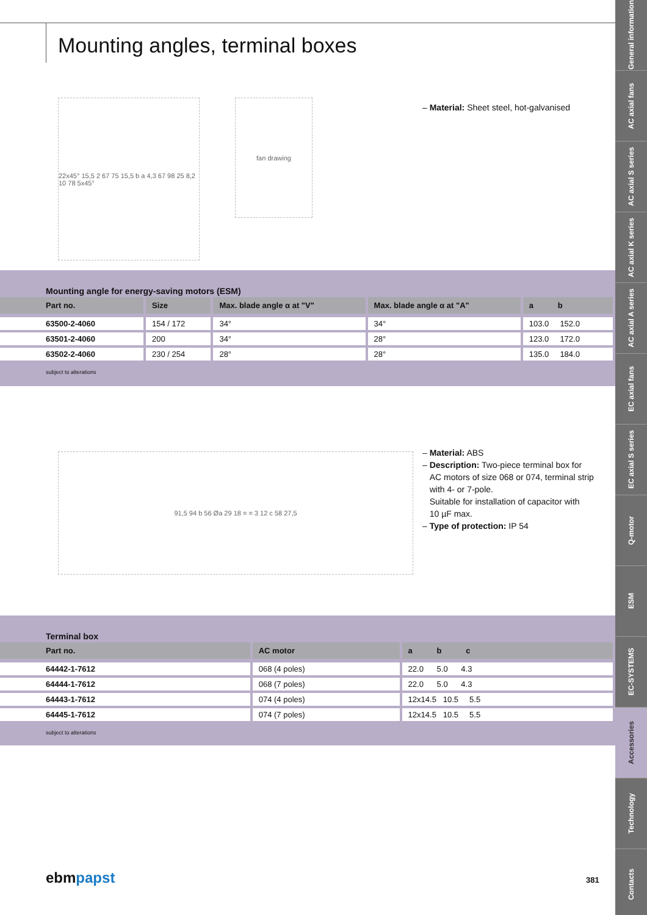Mounting angles, terminal boxes
22x45° 15,5 2 67 75 15,5 b a 4,3 67 98 25 8,2 10 78 5x45°
fan drawing
– Material: Sheet steel, hot-galvanised
Mounting angle for energy-saving motors (ESM)
| Part no. | Size | Max. blade angle α at "V" | Max. blade angle α at "A" | a b |
| --- | --- | --- | --- | --- |
| 63500-2-4060 | 154 / 172 | 34° | 34° | 103.0 152.0 |
| 63501-2-4060 | 200 | 34° | 28° | 123.0 172.0 |
| 63502-2-4060 | 230 / 254 | 28° | 28° | 135.0 184.0 |
subject to alterations
91,5 94 b 56 Øa 29 18 = = 3 12 c 58 27,5
– Material: ABS
– Description: Two-piece terminal box for
AC motors of size 068 or 074, terminal strip
with 4- or 7-pole.
Suitable for installation of capacitor with
10 µF max.
– Type of protection: IP 54
Terminal box
| Part no. | AC motor | a b c |
| --- | --- | --- |
| 64442-1-7612 | 068 (4 poles) | 22.0 5.0 4.3 |
| 64444-1-7612 | 068 (7 poles) | 22.0 5.0 4.3 |
| 64443-1-7612 | 074 (4 poles) | 12x14.5 10.5 5.5 |
| 64445-1-7612 | 074 (7 poles) | 12x14.5 10.5 5.5 |
subject to alterations
ebmpapst 381
General information
AC axial fans
AC axial S series
AC axial K series
AC axial A series
EC axial fans
EC axial S series
Q-motor
ESM
EC-SYSTEMS
Accessories
Technology
Contacts